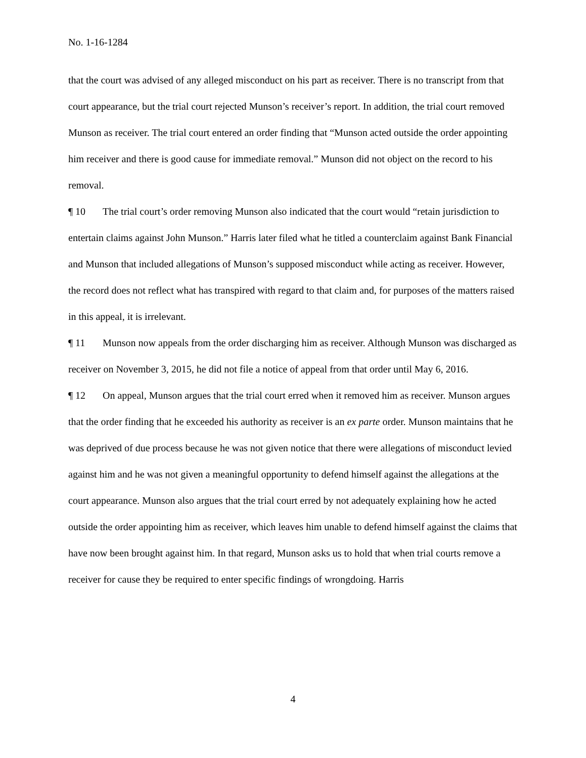No. 1-16-1284
that the court was advised of any alleged misconduct on his part as receiver. There is no transcript from that court appearance, but the trial court rejected Munson’s receiver’s report. In addition, the trial court removed Munson as receiver. The trial court entered an order finding that “Munson acted outside the order appointing him receiver and there is good cause for immediate removal.” Munson did not object on the record to his removal.
¶ 10 The trial court’s order removing Munson also indicated that the court would “retain jurisdiction to entertain claims against John Munson.” Harris later filed what he titled a counterclaim against Bank Financial and Munson that included allegations of Munson’s supposed misconduct while acting as receiver. However, the record does not reflect what has transpired with regard to that claim and, for purposes of the matters raised in this appeal, it is irrelevant.
¶ 11 Munson now appeals from the order discharging him as receiver. Although Munson was discharged as receiver on November 3, 2015, he did not file a notice of appeal from that order until May 6, 2016.
¶ 12 On appeal, Munson argues that the trial court erred when it removed him as receiver. Munson argues that the order finding that he exceeded his authority as receiver is an ex parte order. Munson maintains that he was deprived of due process because he was not given notice that there were allegations of misconduct levied against him and he was not given a meaningful opportunity to defend himself against the allegations at the court appearance. Munson also argues that the trial court erred by not adequately explaining how he acted outside the order appointing him as receiver, which leaves him unable to defend himself against the claims that have now been brought against him. In that regard, Munson asks us to hold that when trial courts remove a receiver for cause they be required to enter specific findings of wrongdoing. Harris
4